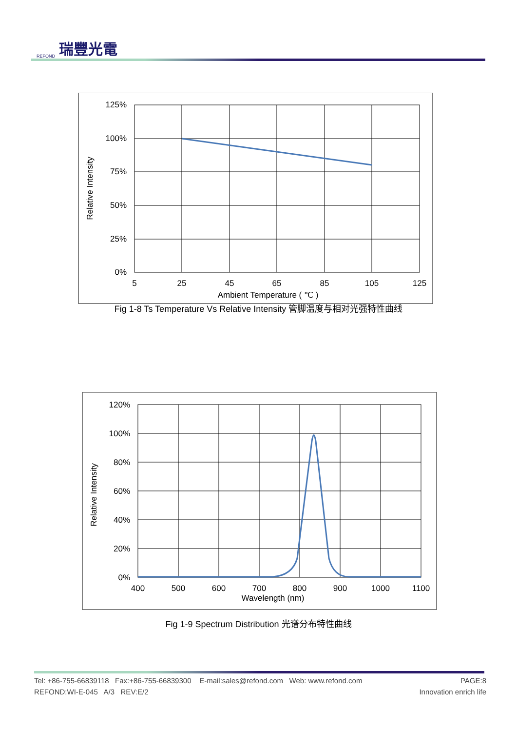REFOND 瑞豐光電
125%
100%
75%
50%
25%
0%
5
25
45
65
85
105
125
Ambient Temperature ( ℃ )
Relative Intensity
Fig 1-8 Ts Temperature Vs Relative Intensity 管脚温度与相对光强特性曲线
120%
100%
80%
60%
40%
20%
0%
400
500
600
700
800
900
1000
1100
Wavelength (nm)
Relative Intensity
Fig 1-9 Spectrum Distribution 光谱分布特性曲线
Tel: +86-755-66839118 Fax:+86-755-66839300 E-mail:sales@refond.com Web: www.refond.com PAGE:8
REFOND:WI-E-045 A/3 REV:E/2 Innovation enrich life